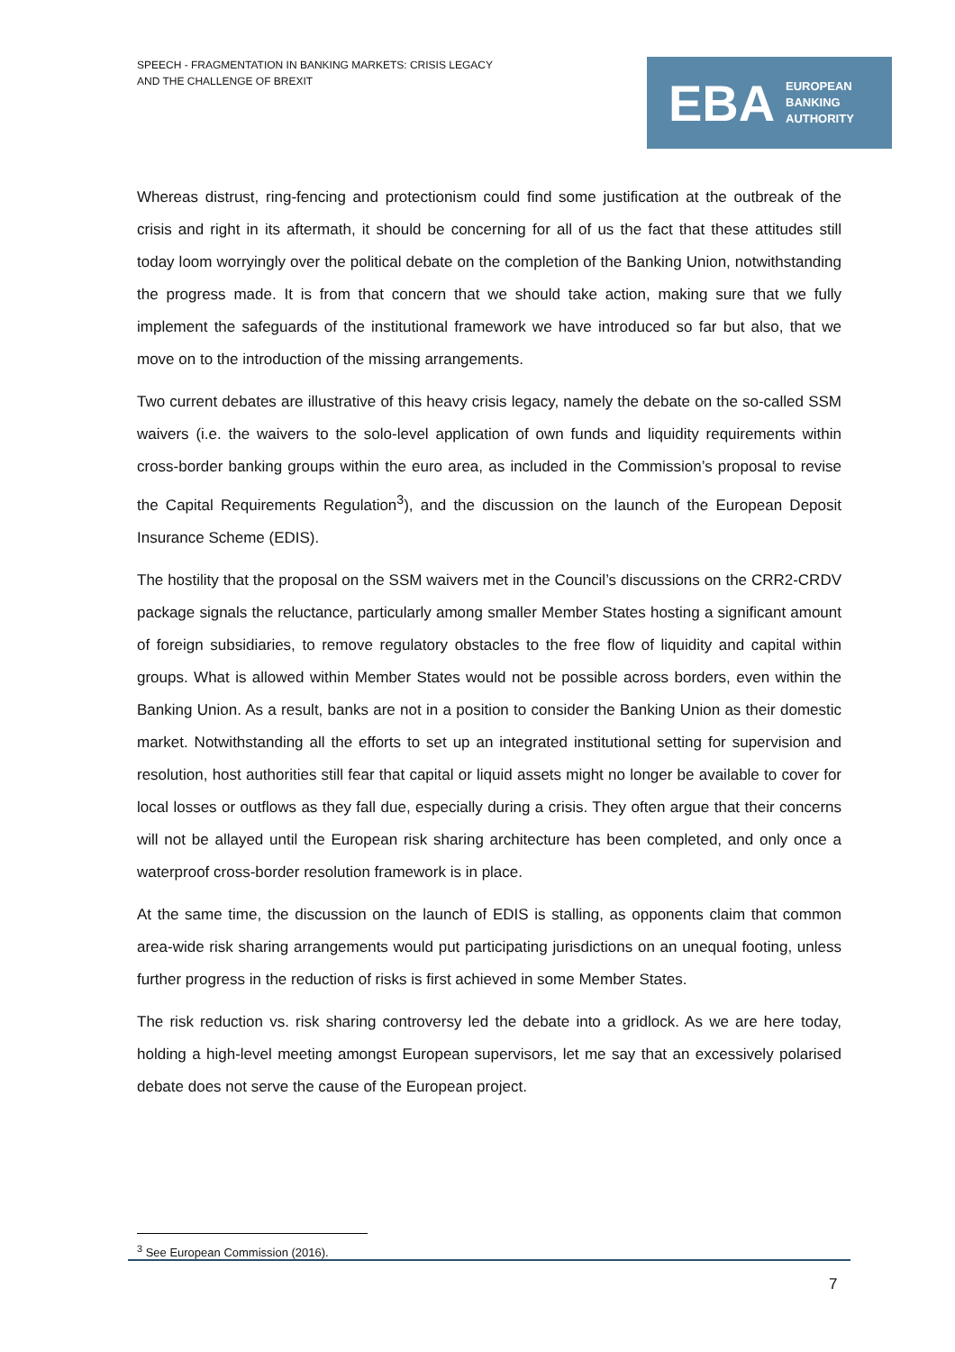SPEECH - FRAGMENTATION IN BANKING MARKETS: CRISIS LEGACY
AND THE CHALLENGE OF BREXIT
EBA
EUROPEAN
BANKING
AUTHORITY
Whereas distrust, ring-fencing and protectionism could find some justification at the outbreak of the crisis and right in its aftermath, it should be concerning for all of us the fact that these attitudes still today loom worryingly over the political debate on the completion of the Banking Union, notwithstanding the progress made. It is from that concern that we should take action, making sure that we fully implement the safeguards of the institutional framework we have introduced so far but also, that we move on to the introduction of the missing arrangements.
Two current debates are illustrative of this heavy crisis legacy, namely the debate on the so-called SSM waivers (i.e. the waivers to the solo-level application of own funds and liquidity requirements within cross-border banking groups within the euro area, as included in the Commission’s proposal to revise the Capital Requirements Regulation<sup>3</sup>), and the discussion on the launch of the European Deposit Insurance Scheme (EDIS).
The hostility that the proposal on the SSM waivers met in the Council’s discussions on the CRR2-CRDV package signals the reluctance, particularly among smaller Member States hosting a significant amount of foreign subsidiaries, to remove regulatory obstacles to the free flow of liquidity and capital within groups. What is allowed within Member States would not be possible across borders, even within the Banking Union. As a result, banks are not in a position to consider the Banking Union as their domestic market. Notwithstanding all the efforts to set up an integrated institutional setting for supervision and resolution, host authorities still fear that capital or liquid assets might no longer be available to cover for local losses or outflows as they fall due, especially during a crisis. They often argue that their concerns will not be allayed until the European risk sharing architecture has been completed, and only once a waterproof cross-border resolution framework is in place.
At the same time, the discussion on the launch of EDIS is stalling, as opponents claim that common area-wide risk sharing arrangements would put participating jurisdictions on an unequal footing, unless further progress in the reduction of risks is first achieved in some Member States.
The risk reduction vs. risk sharing controversy led the debate into a gridlock. As we are here today, holding a high-level meeting amongst European supervisors, let me say that an excessively polarised debate does not serve the cause of the European project.
<sup>3</sup> See European Commission (2016).
7